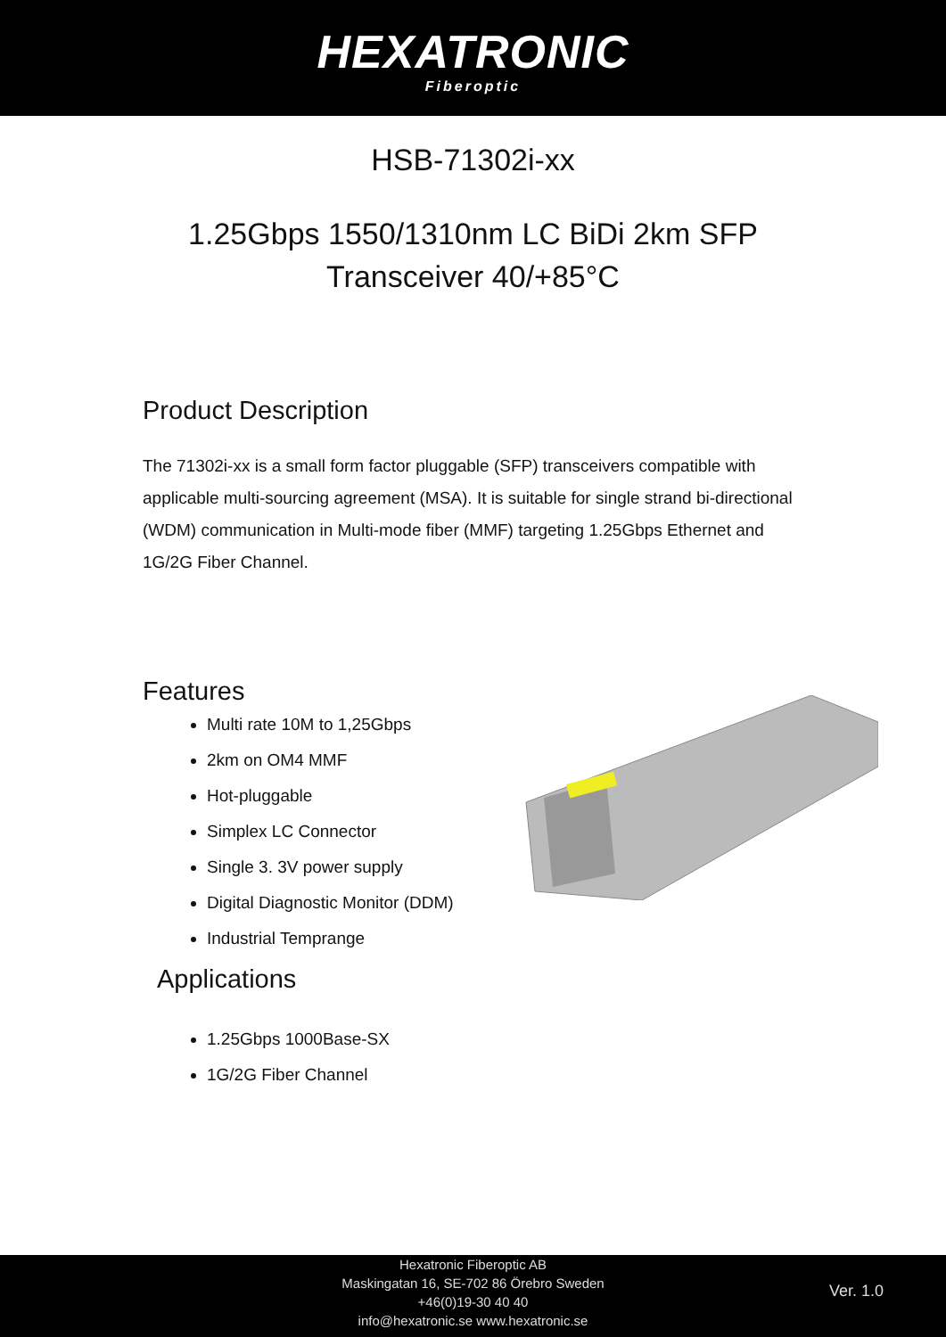HEXATRONIC
Fiberoptic
HSB-71302i-xx
1.25Gbps 1550/1310nm LC BiDi 2km SFP
Transceiver 40/+85°C
Product Description
The 71302i-xx is a small form factor pluggable (SFP) transceivers compatible with applicable multi-sourcing agreement (MSA). It is suitable for single strand bi-directional (WDM) communication in Multi-mode fiber (MMF) targeting 1.25Gbps Ethernet and 1G/2G Fiber Channel.
Features
Multi rate 10M to 1,25Gbps
2km on OM4 MMF
Hot-pluggable
Simplex LC Connector
Single 3. 3V power supply
Digital Diagnostic Monitor (DDM)
Industrial Temprange
Applications
1.25Gbps 1000Base-SX
1G/2G Fiber Channel
Hexatronic Fiberoptic AB
Maskingatan 16, SE-702 86 Örebro Sweden
+46(0)19-30 40 40
info@hexatronic.se www.hexatronic.se
Ver. 1.0